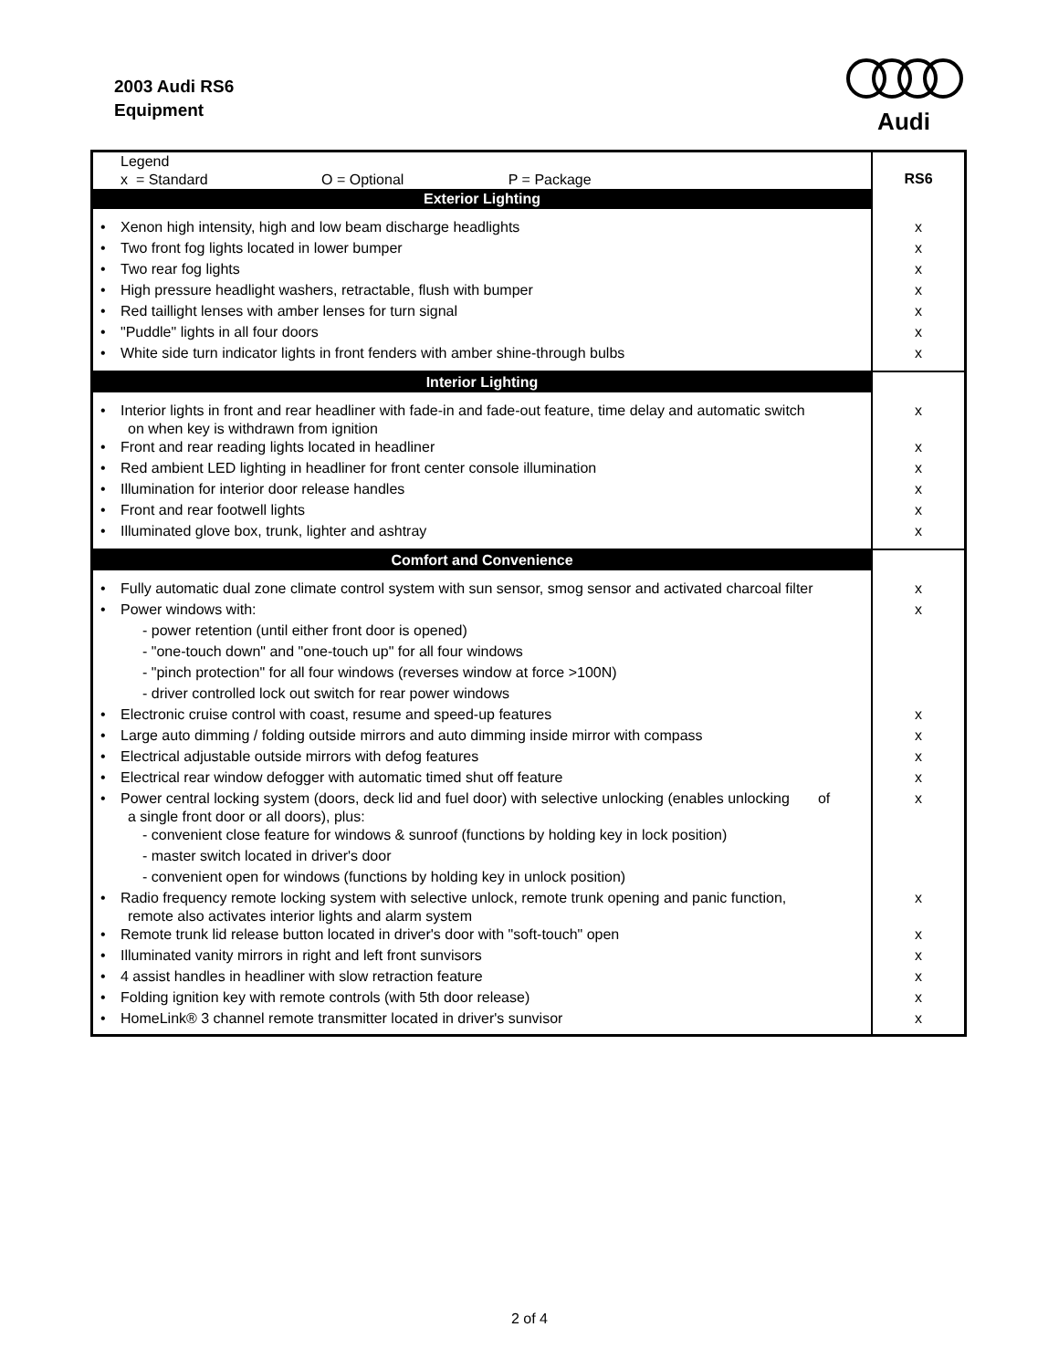2003 Audi RS6
Equipment
Audi
| Legend x = Standard O = Optional P = Package | RS6 |
| Exterior Lighting | |
| • Xenon high intensity, high and low beam discharge headlights | x |
| • Two front fog lights located in lower bumper | x |
| • Two rear fog lights | x |
| • High pressure headlight washers, retractable, flush with bumper | x |
| • Red taillight lenses with amber lenses for turn signal | x |
| • "Puddle" lights in all four doors | x |
| • White side turn indicator lights in front fenders with amber shine-through bulbs | x |
| Interior Lighting | |
| • Interior lights in front and rear headliner with fade-in and fade-out feature, time delay and automatic switch on when key is withdrawn from ignition | x |
| • Front and rear reading lights located in headliner | x |
| • Red ambient LED lighting in headliner for front center console illumination | x |
| • Illumination for interior door release handles | x |
| • Front and rear footwell lights | x |
| • Illuminated glove box, trunk, lighter and ashtray | x |
| Comfort and Convenience | |
| • Fully automatic dual zone climate control system with sun sensor, smog sensor and activated charcoal filter | x |
| • Power windows with: | x |
| - power retention (until either front door is opened) | |
| - "one-touch down" and "one-touch up" for all four windows | |
| - "pinch protection" for all four windows (reverses window at force >100N) | |
| - driver controlled lock out switch for rear power windows | |
| • Electronic cruise control with coast, resume and speed-up features | x |
| • Large auto dimming / folding outside mirrors and auto dimming inside mirror with compass | x |
| • Electrical adjustable outside mirrors with defog features | x |
| • Electrical rear window defogger with automatic timed shut off feature | x |
| • Power central locking system (doors, deck lid and fuel door) with selective unlocking (enables unlocking of a single front door or all doors), plus: | x |
| - convenient close feature for windows & sunroof (functions by holding key in lock position) | |
| - master switch located in driver's door | |
| - convenient open for windows (functions by holding key in unlock position) | |
| • Radio frequency remote locking system with selective unlock, remote trunk opening and panic function, remote also activates interior lights and alarm system | x |
| • Remote trunk lid release button located in driver's door with "soft-touch" open | x |
| • Illuminated vanity mirrors in right and left front sunvisors | x |
| • 4 assist handles in headliner with slow retraction feature | x |
| • Folding ignition key with remote controls (with 5th door release) | x |
| • HomeLink® 3 channel remote transmitter located in driver's sunvisor | x |
2 of 4